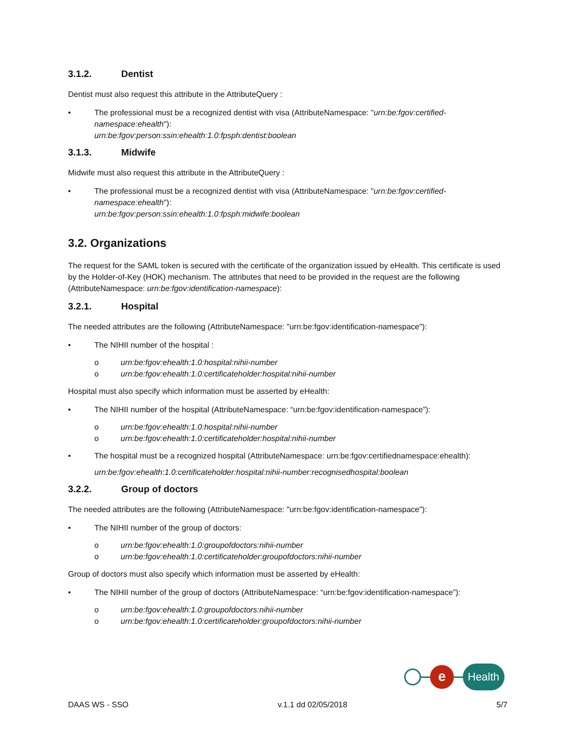3.1.2. Dentist
Dentist must also request this attribute in the AttributeQuery :
• The professional must be a recognized dentist with visa (AttributeNamespace: "urn:be:fgov:certified-namespace:ehealth"):
urn:be:fgov:person:ssin:ehealth:1.0:fpsph:dentist:boolean
3.1.3. Midwife
Midwife must also request this attribute in the AttributeQuery :
• The professional must be a recognized dentist with visa (AttributeNamespace: "urn:be:fgov:certified-namespace:ehealth"):
urn:be:fgov:person:ssin:ehealth:1.0:fpsph:midwife:boolean
3.2. Organizations
The request for the SAML token is secured with the certificate of the organization issued by eHealth. This certificate is used by the Holder-of-Key (HOK) mechanism. The attributes that need to be provided in the request are the following (AttributeNamespace: urn:be:fgov:identification-namespace):
3.2.1. Hospital
The needed attributes are the following (AttributeNamespace: "urn:be:fgov:identification-namespace"):
• The NIHII number of the hospital :
o urn:be:fgov:ehealth:1.0:hospital:nihii-number
o urn:be:fgov:ehealth:1.0:certificateholder:hospital:nihii-number
Hospital must also specify which information must be asserted by eHealth:
• The NIHII number of the hospital (AttributeNamespace: “urn:be:fgov:identification-namespace”):
o urn:be:fgov:ehealth:1.0:hospital:nihii-number
o urn:be:fgov:ehealth:1.0:certificateholder:hospital:nihii-number
• The hospital must be a recognized hospital (AttributeNamespace: urn:be:fgov:certifiednamespace:ehealth):
urn:be:fgov:ehealth:1.0:certificateholder:hospital:nihii-number:recognisedhospital:boolean
3.2.2. Group of doctors
The needed attributes are the following (AttributeNamespace: "urn:be:fgov:identification-namespace"):
• The NIHII number of the group of doctors:
o urn:be:fgov:ehealth:1.0:groupofdoctors:nihii-number
o urn:be:fgov:ehealth:1.0:certificateholder:groupofdoctors:nihii-number
Group of doctors must also specify which information must be asserted by eHealth:
• The NIHII number of the group of doctors (AttributeNamespace: “urn:be:fgov:identification-namespace”):
o urn:be:fgov:ehealth:1.0:groupofdoctors:nihii-number
o urn:be:fgov:ehealth:1.0:certificateholder:groupofdoctors:nihii-number
e
Health
DAAS WS - SSO v.1.1 dd 02/05/2018 5/7